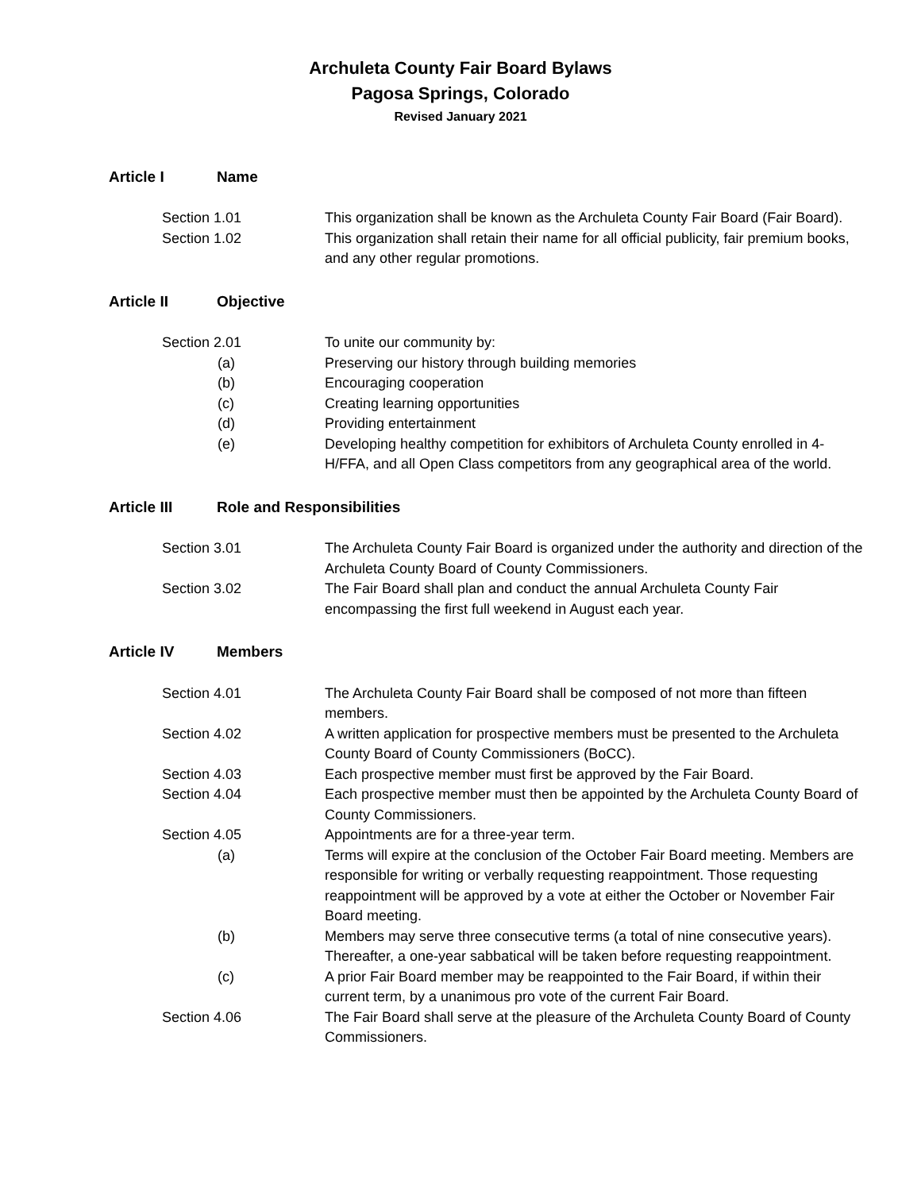Archuleta County Fair Board Bylaws
Pagosa Springs, Colorado
Revised January 2021
Article I Name
Section 1.01 This organization shall be known as the Archuleta County Fair Board (Fair Board).
Section 1.02 This organization shall retain their name for all official publicity, fair premium books, and any other regular promotions.
Article II Objective
Section 2.01 To unite our community by:
(a) Preserving our history through building memories
(b) Encouraging cooperation
(c) Creating learning opportunities
(d) Providing entertainment
(e) Developing healthy competition for exhibitors of Archuleta County enrolled in 4-H/FFA, and all Open Class competitors from any geographical area of the world.
Article III Role and Responsibilities
Section 3.01 The Archuleta County Fair Board is organized under the authority and direction of the Archuleta County Board of County Commissioners.
Section 3.02 The Fair Board shall plan and conduct the annual Archuleta County Fair encompassing the first full weekend in August each year.
Article IV Members
Section 4.01 The Archuleta County Fair Board shall be composed of not more than fifteen members.
Section 4.02 A written application for prospective members must be presented to the Archuleta County Board of County Commissioners (BoCC).
Section 4.03 Each prospective member must first be approved by the Fair Board.
Section 4.04 Each prospective member must then be appointed by the Archuleta County Board of County Commissioners.
Section 4.05 Appointments are for a three-year term.
(a) Terms will expire at the conclusion of the October Fair Board meeting. Members are responsible for writing or verbally requesting reappointment. Those requesting reappointment will be approved by a vote at either the October or November Fair Board meeting.
(b) Members may serve three consecutive terms (a total of nine consecutive years). Thereafter, a one-year sabbatical will be taken before requesting reappointment.
(c) A prior Fair Board member may be reappointed to the Fair Board, if within their current term, by a unanimous pro vote of the current Fair Board.
Section 4.06 The Fair Board shall serve at the pleasure of the Archuleta County Board of County Commissioners.